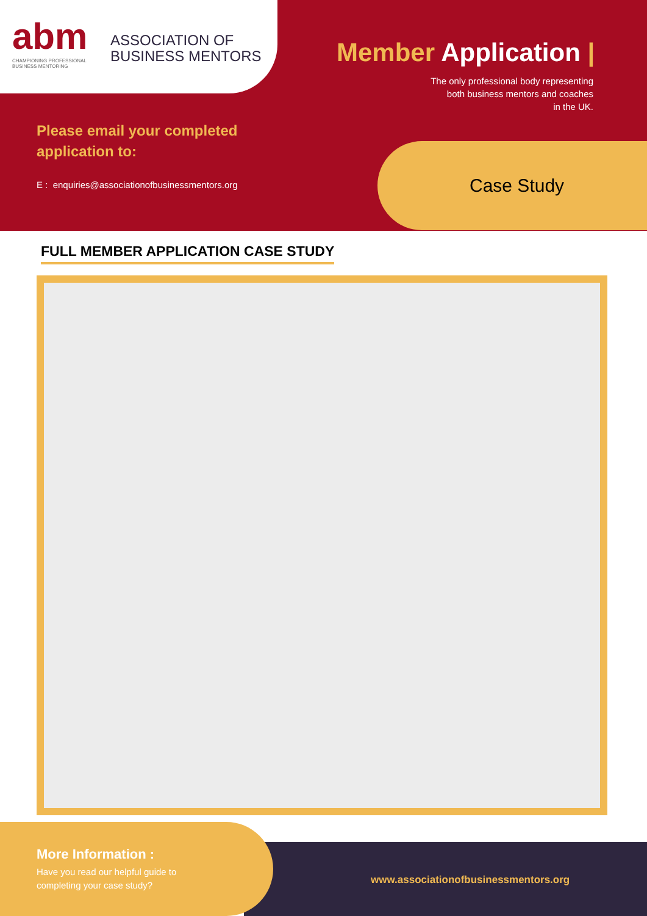abm
CHAMPIONING PROFESSIONAL
BUSINESS MENTORING
ASSOCIATION OF
BUSINESS MENTORS
Member Application |
The only professional body representing
both business mentors and coaches
in the UK.
Please email your completed
application to:
E : enquiries@associationofbusinessmentors.org
Case Study
FULL MEMBER APPLICATION CASE STUDY
More Information :
Have you read our helpful guide to
completing your case study?
www.associationofbusinessmentors.org